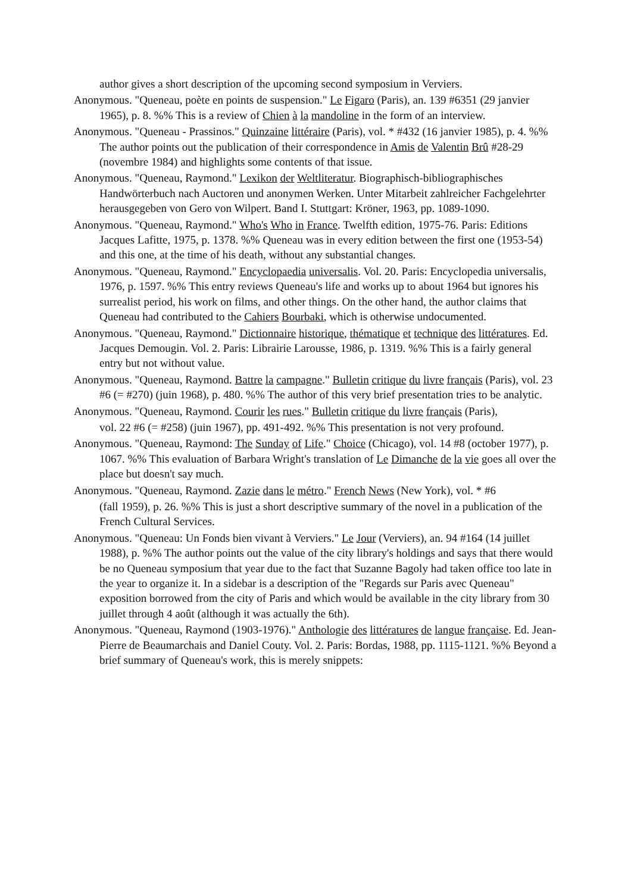author gives a short description of the upcoming second symposium in Verviers.
Anonymous. "Queneau, poète en points de suspension." Le Figaro (Paris), an. 139 #6351 (29 janvier 1965), p. 8. %% This is a review of Chien à la mandoline in the form of an interview.
Anonymous. "Queneau - Prassinos." Quinzaine littéraire (Paris), vol. * #432 (16 janvier 1985), p. 4. %% The author points out the publication of their correspondence in Amis de Valentin Brû #28-29 (novembre 1984) and highlights some contents of that issue.
Anonymous. "Queneau, Raymond." Lexikon der Weltliteratur. Biographisch-bibliographisches Handwörterbuch nach Auctoren und anonymen Werken. Unter Mitarbeit zahlreicher Fachgelehrter herausgegeben von Gero von Wilpert. Band I. Stuttgart: Kröner, 1963, pp. 1089-1090.
Anonymous. "Queneau, Raymond." Who's Who in France. Twelfth edition, 1975-76. Paris: Editions Jacques Lafitte, 1975, p. 1378. %% Queneau was in every edition between the first one (1953-54) and this one, at the time of his death, without any substantial changes.
Anonymous. "Queneau, Raymond." Encyclopaedia universalis. Vol. 20. Paris: Encyclopedia universalis, 1976, p. 1597. %% This entry reviews Queneau's life and works up to about 1964 but ignores his surrealist period, his work on films, and other things. On the other hand, the author claims that Queneau had contributed to the Cahiers Bourbaki, which is otherwise undocumented.
Anonymous. "Queneau, Raymond." Dictionnaire historique, thématique et technique des littératures. Ed. Jacques Demougin. Vol. 2. Paris: Librairie Larousse, 1986, p. 1319. %% This is a fairly general entry but not without value.
Anonymous. "Queneau, Raymond. Battre la campagne." Bulletin critique du livre français (Paris), vol. 23 #6 (= #270) (juin 1968), p. 480. %% The author of this very brief presentation tries to be analytic.
Anonymous. "Queneau, Raymond. Courir les rues." Bulletin critique du livre français (Paris),
vol. 22 #6 (= #258) (juin 1967), pp. 491-492. %% This presentation is not very profound.
Anonymous. "Queneau, Raymond: The Sunday of Life." Choice (Chicago), vol. 14 #8 (october 1977), p. 1067. %% This evaluation of Barbara Wright's translation of Le Dimanche de la vie goes all over the place but doesn't say much.
Anonymous. "Queneau, Raymond. Zazie dans le métro." French News (New York), vol. * #6
(fall 1959), p. 26. %% This is just a short descriptive summary of the novel in a publication of the French Cultural Services.
Anonymous. "Queneau: Un Fonds bien vivant à Verviers." Le Jour (Verviers), an. 94 #164 (14 juillet 1988), p. %% The author points out the value of the city library's holdings and says that there would be no Queneau symposium that year due to the fact that Suzanne Bagoly had taken office too late in the year to organize it. In a sidebar is a description of the "Regards sur Paris avec Queneau" exposition borrowed from the city of Paris and which would be available in the city library from 30 juillet through 4 août (although it was actually the 6th).
Anonymous. "Queneau, Raymond (1903-1976)." Anthologie des littératures de langue française. Ed. Jean-Pierre de Beaumarchais and Daniel Couty. Vol. 2. Paris: Bordas, 1988, pp. 1115-1121. %% Beyond a brief summary of Queneau's work, this is merely snippets: